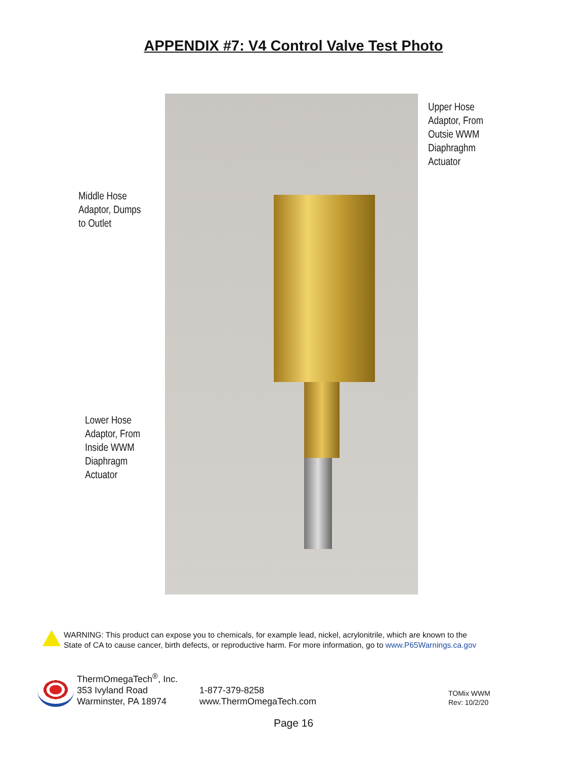APPENDIX #7: V4 Control Valve Test Photo
Middle Hose
Adaptor, Dumps
to Outlet
Lower Hose
Adaptor, From
Inside WWM
Diaphragm
Actuator
Upper Hose
Adaptor, From
Outsie WWM
Diaphraghm
Actuator
WARNING: This product can expose you to chemicals, for example lead, nickel, acrylonitrile, which are known to the
State of CA to cause cancer, birth defects, or reproductive harm. For more information, go to www.P65Warnings.ca.gov
ThermOmegaTech<sup>®</sup>, Inc.
353 Ivyland Road
Warminster, PA 18974
1-877-379-8258
www.ThermOmegaTech.com
TOMix WWM
Rev: 10/2/20
Page 16